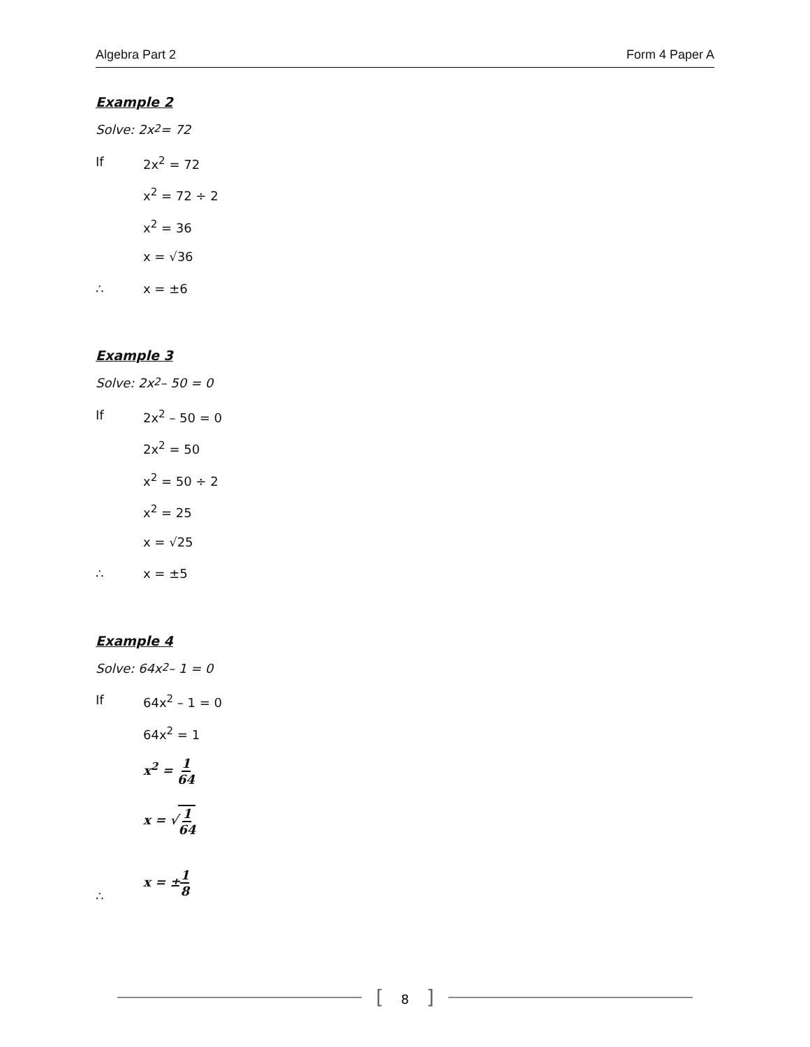Algebra Part 2 Form 4 Paper A
Example 2
Solve: 2x<sup>2</sup> = 72
If 2x<sup>2</sup> = 72
x<sup>2</sup> = 72 ÷ 2
x<sup>2</sup> = 36
x = √36
∴ x = ±6
Example 3
Solve: 2x<sup>2</sup> – 50 = 0
If 2x<sup>2</sup> – 50 = 0
2x<sup>2</sup> = 50
x<sup>2</sup> = 50 ÷ 2
x<sup>2</sup> = 25
x = √25
∴ x = ±5
Example 4
Solve: 64x<sup>2</sup> – 1 = 0
If 64x<sup>2</sup> – 1 = 0
64x<sup>2</sup> = 1
x<sup>2</sup> = 1 64
x = √1 64
∴ x = ±1 8
[8]